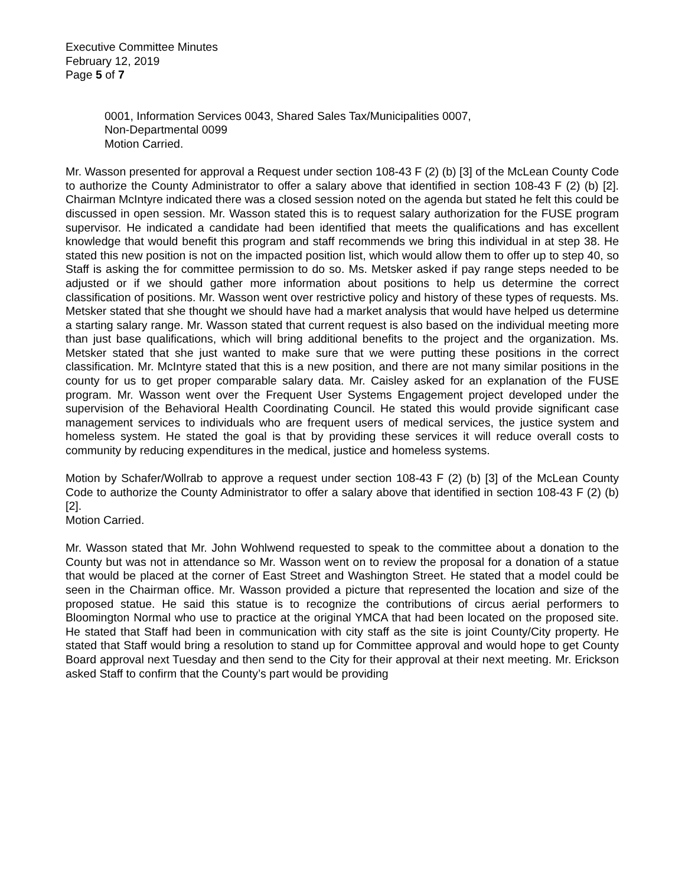Executive Committee Minutes
February 12, 2019
Page 5 of 7
0001, Information Services 0043, Shared Sales Tax/Municipalities 0007,
Non-Departmental 0099
Motion Carried.
Mr. Wasson presented for approval a Request under section 108-43 F (2) (b) [3] of the McLean County Code to authorize the County Administrator to offer a salary above that identified in section 108-43 F (2) (b) [2]. Chairman McIntyre indicated there was a closed session noted on the agenda but stated he felt this could be discussed in open session. Mr. Wasson stated this is to request salary authorization for the FUSE program supervisor. He indicated a candidate had been identified that meets the qualifications and has excellent knowledge that would benefit this program and staff recommends we bring this individual in at step 38. He stated this new position is not on the impacted position list, which would allow them to offer up to step 40, so Staff is asking the for committee permission to do so. Ms. Metsker asked if pay range steps needed to be adjusted or if we should gather more information about positions to help us determine the correct classification of positions. Mr. Wasson went over restrictive policy and history of these types of requests. Ms. Metsker stated that she thought we should have had a market analysis that would have helped us determine a starting salary range. Mr. Wasson stated that current request is also based on the individual meeting more than just base qualifications, which will bring additional benefits to the project and the organization. Ms. Metsker stated that she just wanted to make sure that we were putting these positions in the correct classification. Mr. McIntyre stated that this is a new position, and there are not many similar positions in the county for us to get proper comparable salary data. Mr. Caisley asked for an explanation of the FUSE program. Mr. Wasson went over the Frequent User Systems Engagement project developed under the supervision of the Behavioral Health Coordinating Council. He stated this would provide significant case management services to individuals who are frequent users of medical services, the justice system and homeless system. He stated the goal is that by providing these services it will reduce overall costs to community by reducing expenditures in the medical, justice and homeless systems.
Motion by Schafer/Wollrab to approve a request under section 108-43 F (2) (b) [3] of the McLean County Code to authorize the County Administrator to offer a salary above that identified in section 108-43 F (2) (b) [2].
Motion Carried.
Mr. Wasson stated that Mr. John Wohlwend requested to speak to the committee about a donation to the County but was not in attendance so Mr. Wasson went on to review the proposal for a donation of a statue that would be placed at the corner of East Street and Washington Street. He stated that a model could be seen in the Chairman office. Mr. Wasson provided a picture that represented the location and size of the proposed statue. He said this statue is to recognize the contributions of circus aerial performers to Bloomington Normal who use to practice at the original YMCA that had been located on the proposed site. He stated that Staff had been in communication with city staff as the site is joint County/City property. He stated that Staff would bring a resolution to stand up for Committee approval and would hope to get County Board approval next Tuesday and then send to the City for their approval at their next meeting. Mr. Erickson asked Staff to confirm that the County’s part would be providing